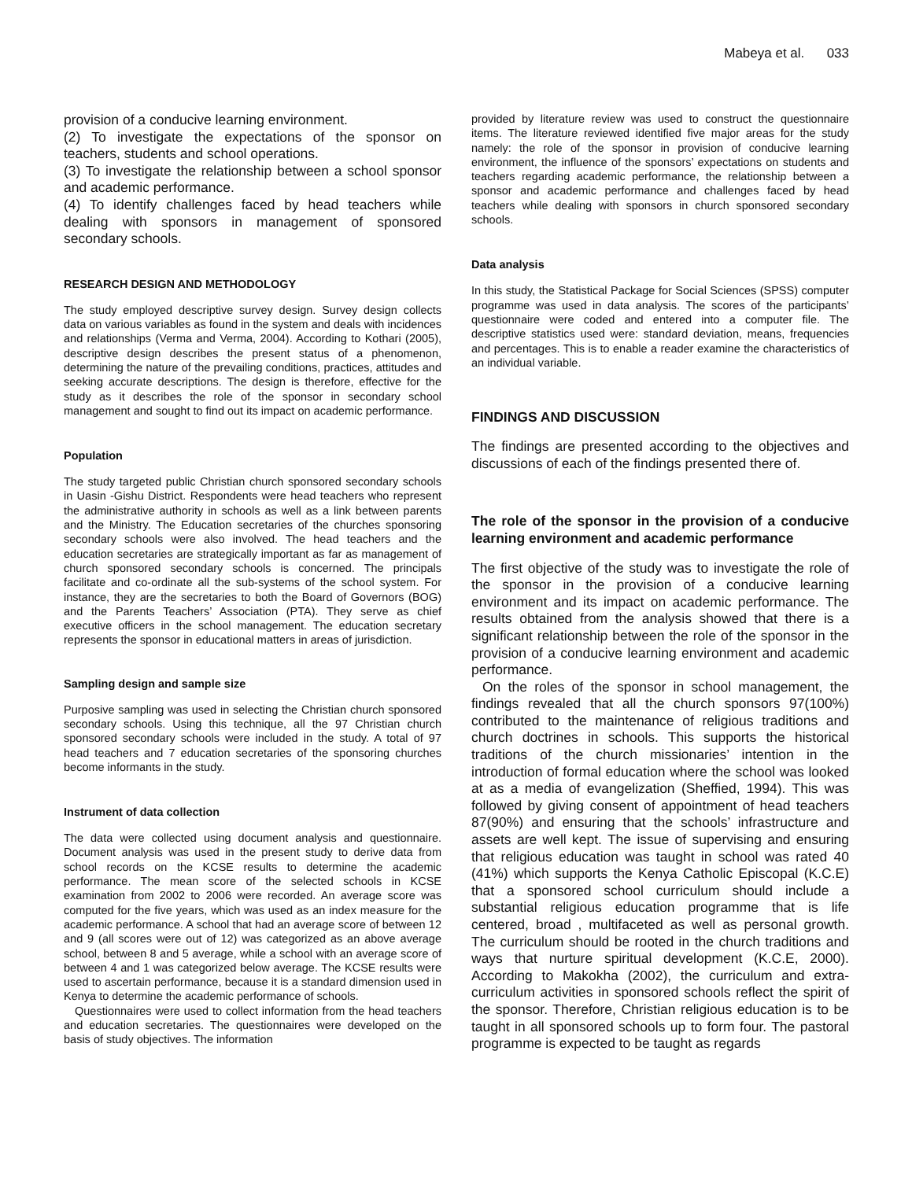Mabeya et al. 033
provision of a conducive learning environment.
(2) To investigate the expectations of the sponsor on teachers, students and school operations.
(3) To investigate the relationship between a school sponsor and academic performance.
(4) To identify challenges faced by head teachers while dealing with sponsors in management of sponsored secondary schools.
RESEARCH DESIGN AND METHODOLOGY
The study employed descriptive survey design. Survey design collects data on various variables as found in the system and deals with incidences and relationships (Verma and Verma, 2004). According to Kothari (2005), descriptive design describes the present status of a phenomenon, determining the nature of the prevailing conditions, practices, attitudes and seeking accurate descriptions. The design is therefore, effective for the study as it describes the role of the sponsor in secondary school management and sought to find out its impact on academic performance.
Population
The study targeted public Christian church sponsored secondary schools in Uasin -Gishu District. Respondents were head teachers who represent the administrative authority in schools as well as a link between parents and the Ministry. The Education secretaries of the churches sponsoring secondary schools were also involved. The head teachers and the education secretaries are strategically important as far as management of church sponsored secondary schools is concerned. The principals facilitate and co-ordinate all the sub-systems of the school system. For instance, they are the secretaries to both the Board of Governors (BOG) and the Parents Teachers’ Association (PTA). They serve as chief executive officers in the school management. The education secretary represents the sponsor in educational matters in areas of jurisdiction.
Sampling design and sample size
Purposive sampling was used in selecting the Christian church sponsored secondary schools. Using this technique, all the 97 Christian church sponsored secondary schools were included in the study. A total of 97 head teachers and 7 education secretaries of the sponsoring churches become informants in the study.
Instrument of data collection
The data were collected using document analysis and questionnaire. Document analysis was used in the present study to derive data from school records on the KCSE results to determine the academic performance. The mean score of the selected schools in KCSE examination from 2002 to 2006 were recorded. An average score was computed for the five years, which was used as an index measure for the academic performance. A school that had an average score of between 12 and 9 (all scores were out of 12) was categorized as an above average school, between 8 and 5 average, while a school with an average score of between 4 and 1 was categorized below average. The KCSE results were used to ascertain performance, because it is a standard dimension used in Kenya to determine the academic performance of schools.
Questionnaires were used to collect information from the head teachers and education secretaries. The questionnaires were developed on the basis of study objectives. The information
provided by literature review was used to construct the questionnaire items. The literature reviewed identified five major areas for the study namely: the role of the sponsor in provision of conducive learning environment, the influence of the sponsors’ expectations on students and teachers regarding academic performance, the relationship between a sponsor and academic performance and challenges faced by head teachers while dealing with sponsors in church sponsored secondary schools.
Data analysis
In this study, the Statistical Package for Social Sciences (SPSS) computer programme was used in data analysis. The scores of the participants’ questionnaire were coded and entered into a computer file. The descriptive statistics used were: standard deviation, means, frequencies and percentages. This is to enable a reader examine the characteristics of an individual variable.
FINDINGS AND DISCUSSION
The findings are presented according to the objectives and discussions of each of the findings presented there of.
The role of the sponsor in the provision of a conducive learning environment and academic performance
The first objective of the study was to investigate the role of the sponsor in the provision of a conducive learning environment and its impact on academic performance. The results obtained from the analysis showed that there is a significant relationship between the role of the sponsor in the provision of a conducive learning environment and academic performance.
On the roles of the sponsor in school management, the findings revealed that all the church sponsors 97(100%) contributed to the maintenance of religious traditions and church doctrines in schools. This supports the historical traditions of the church missionaries’ intention in the introduction of formal education where the school was looked at as a media of evangelization (Sheffied, 1994). This was followed by giving consent of appointment of head teachers 87(90%) and ensuring that the schools’ infrastructure and assets are well kept. The issue of supervising and ensuring that religious education was taught in school was rated 40 (41%) which supports the Kenya Catholic Episcopal (K.C.E) that a sponsored school curriculum should include a substantial religious education programme that is life centered, broad , multifaceted as well as personal growth. The curriculum should be rooted in the church traditions and ways that nurture spiritual development (K.C.E, 2000). According to Makokha (2002), the curriculum and extra-curriculum activities in sponsored schools reflect the spirit of the sponsor. Therefore, Christian religious education is to be taught in all sponsored schools up to form four. The pastoral programme is expected to be taught as regards